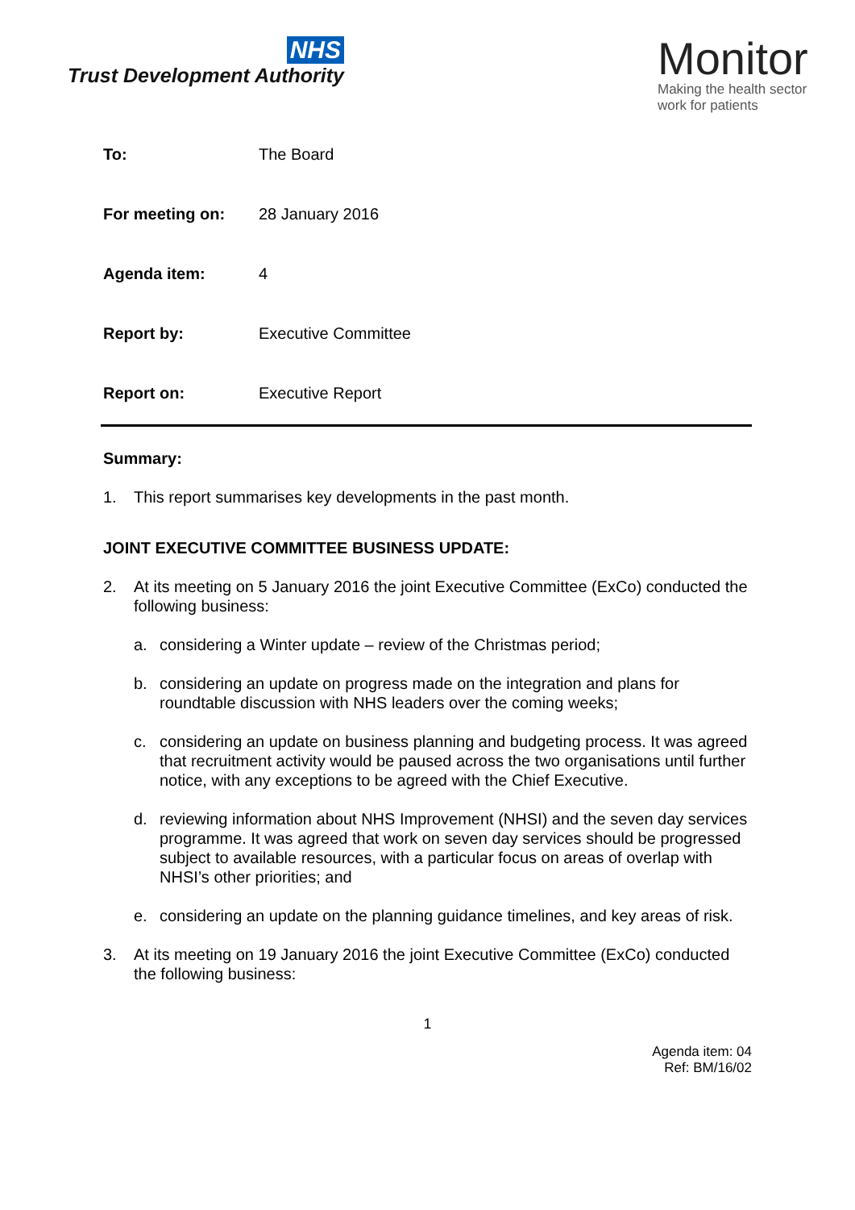NHS
Trust Development Authority
Monitor
Making the health sector
work for patients
To: The Board
For meeting on: 28 January 2016
Agenda item: 4
Report by: Executive Committee
Report on: Executive Report
Summary:
1. This report summarises key developments in the past month.
JOINT EXECUTIVE COMMITTEE BUSINESS UPDATE:
2. At its meeting on 5 January 2016 the joint Executive Committee (ExCo) conducted the following business:
a. considering a Winter update – review of the Christmas period;
b. considering an update on progress made on the integration and plans for roundtable discussion with NHS leaders over the coming weeks;
c. considering an update on business planning and budgeting process. It was agreed that recruitment activity would be paused across the two organisations until further notice, with any exceptions to be agreed with the Chief Executive.
d. reviewing information about NHS Improvement (NHSI) and the seven day services programme. It was agreed that work on seven day services should be progressed subject to available resources, with a particular focus on areas of overlap with NHSI’s other priorities; and
e. considering an update on the planning guidance timelines, and key areas of risk.
3. At its meeting on 19 January 2016 the joint Executive Committee (ExCo) conducted the following business:
1
Agenda item: 04
Ref: BM/16/02